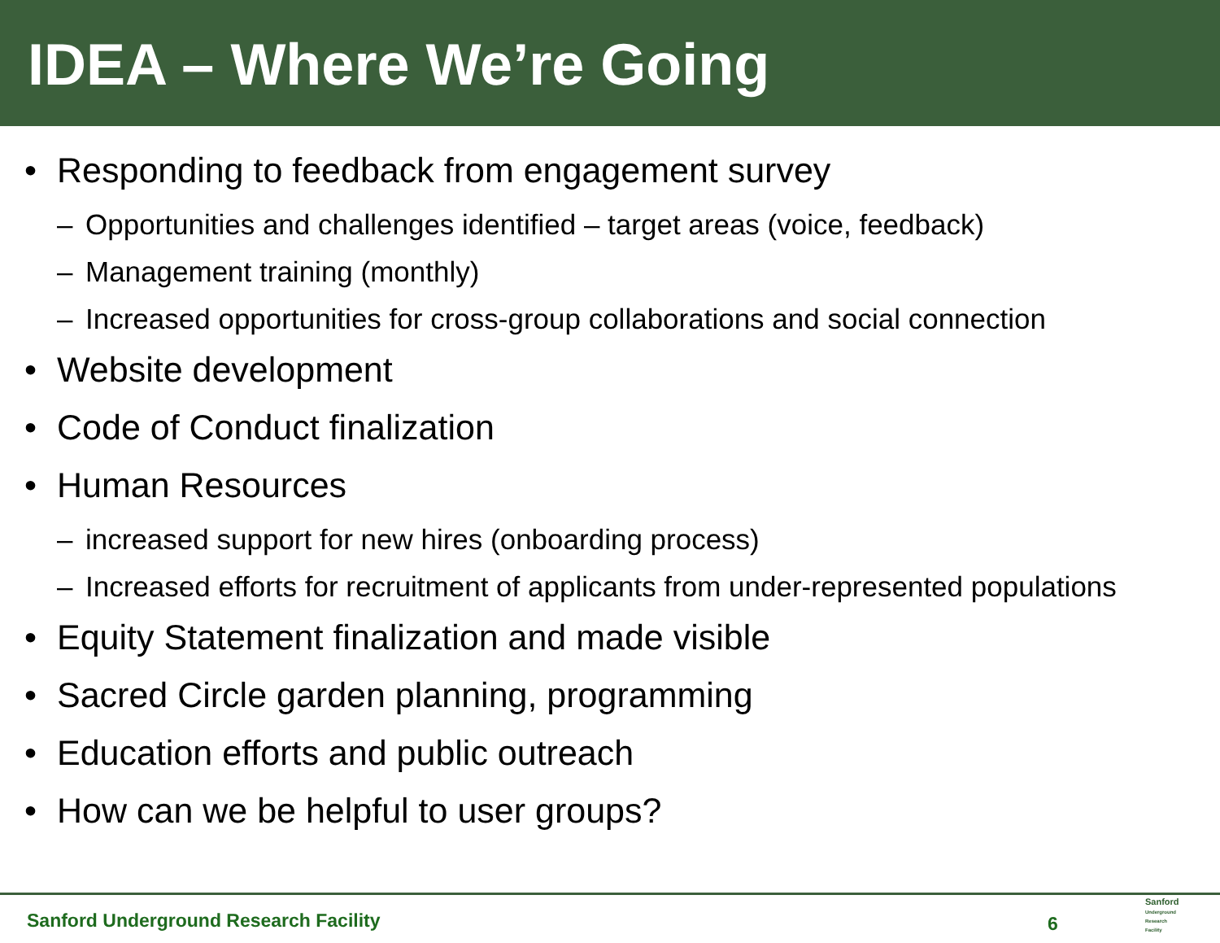IDEA – Where We’re Going
• Responding to feedback from engagement survey
– Opportunities and challenges identified – target areas (voice, feedback)
– Management training (monthly)
– Increased opportunities for cross-group collaborations and social connection
• Website development
• Code of Conduct finalization
• Human Resources
– increased support for new hires (onboarding process)
– Increased efforts for recruitment of applicants from under-represented populations
• Equity Statement finalization and made visible
• Sacred Circle garden planning, programming
• Education efforts and public outreach
• How can we be helpful to user groups?
Sanford Underground Research Facility
6
Sanford
Underground
Research
Facility